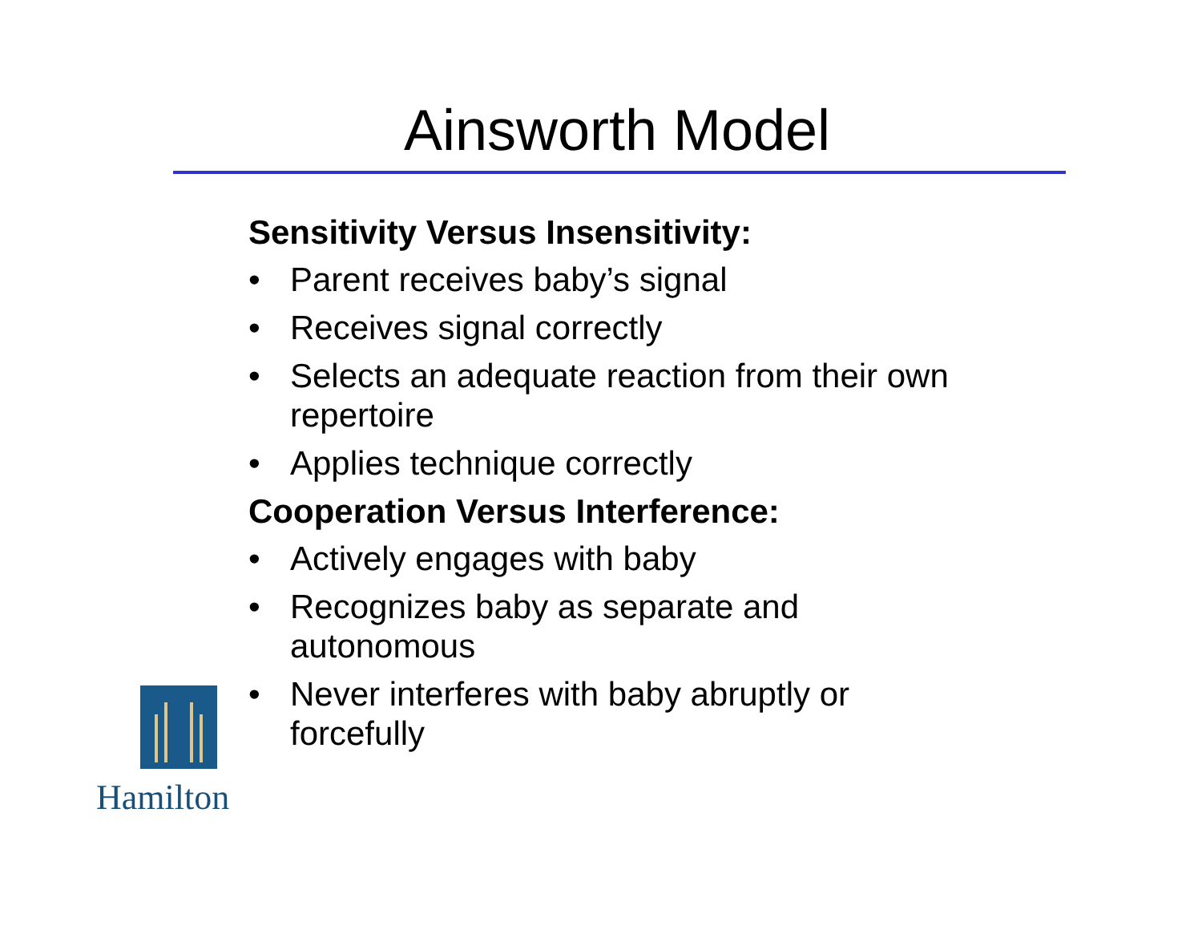Ainsworth Model
Sensitivity Versus Insensitivity:
• Parent receives baby’s signal
• Receives signal correctly
• Selects an adequate reaction from their own repertoire
• Applies technique correctly
Cooperation Versus Interference:
• Actively engages with baby
• Recognizes baby as separate and autonomous
• Never interferes with baby abruptly or forcefully
Hamilton